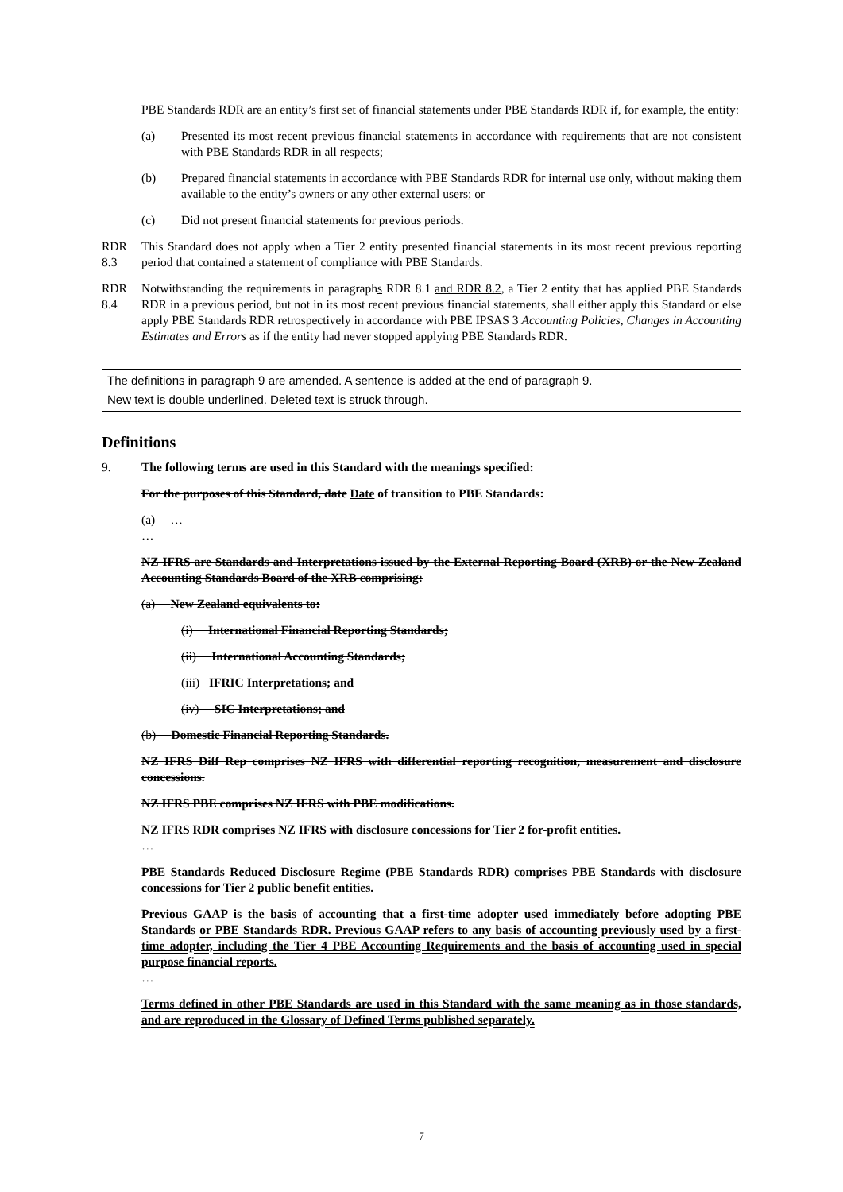PBE Standards RDR are an entity’s first set of financial statements under PBE Standards RDR if, for example, the entity:
(a) Presented its most recent previous financial statements in accordance with requirements that are not consistent with PBE Standards RDR in all respects;
(b) Prepared financial statements in accordance with PBE Standards RDR for internal use only, without making them available to the entity’s owners or any other external users; or
(c) Did not present financial statements for previous periods.
RDR 8.3
This Standard does not apply when a Tier 2 entity presented financial statements in its most recent previous reporting period that contained a statement of compliance with PBE Standards.
RDR 8.4
Notwithstanding the requirements in paragraphs RDR 8.1 and RDR 8.2, a Tier 2 entity that has applied PBE Standards RDR in a previous period, but not in its most recent previous financial statements, shall either apply this Standard or else apply PBE Standards RDR retrospectively in accordance with PBE IPSAS 3 Accounting Policies, Changes in Accounting Estimates and Errors as if the entity had never stopped applying PBE Standards RDR.
The definitions in paragraph 9 are amended. A sentence is added at the end of paragraph 9.
New text is double underlined. Deleted text is struck through.
Definitions
9. The following terms are used in this Standard with the meanings specified:
For the purposes of this Standard, date Date of transition to PBE Standards:
(a) …
…
NZ IFRS are Standards and Interpretations issued by the External Reporting Board (XRB) or the New Zealand Accounting Standards Board of the XRB comprising:
(a) New Zealand equivalents to:
(i) International Financial Reporting Standards;
(ii) International Accounting Standards;
(iii) IFRIC Interpretations; and
(iv) SIC Interpretations; and
(b) Domestic Financial Reporting Standards.
NZ IFRS Diff Rep comprises NZ IFRS with differential reporting recognition, measurement and disclosure concessions.
NZ IFRS PBE comprises NZ IFRS with PBE modifications.
NZ IFRS RDR comprises NZ IFRS with disclosure concessions for Tier 2 for-profit entities.
…
PBE Standards Reduced Disclosure Regime (PBE Standards RDR) comprises PBE Standards with disclosure concessions for Tier 2 public benefit entities.
Previous GAAP is the basis of accounting that a first-time adopter used immediately before adopting PBE Standards or PBE Standards RDR. Previous GAAP refers to any basis of accounting previously used by a first-time adopter, including the Tier 4 PBE Accounting Requirements and the basis of accounting used in special purpose financial reports.
…
Terms defined in other PBE Standards are used in this Standard with the same meaning as in those standards, and are reproduced in the Glossary of Defined Terms published separately.
7